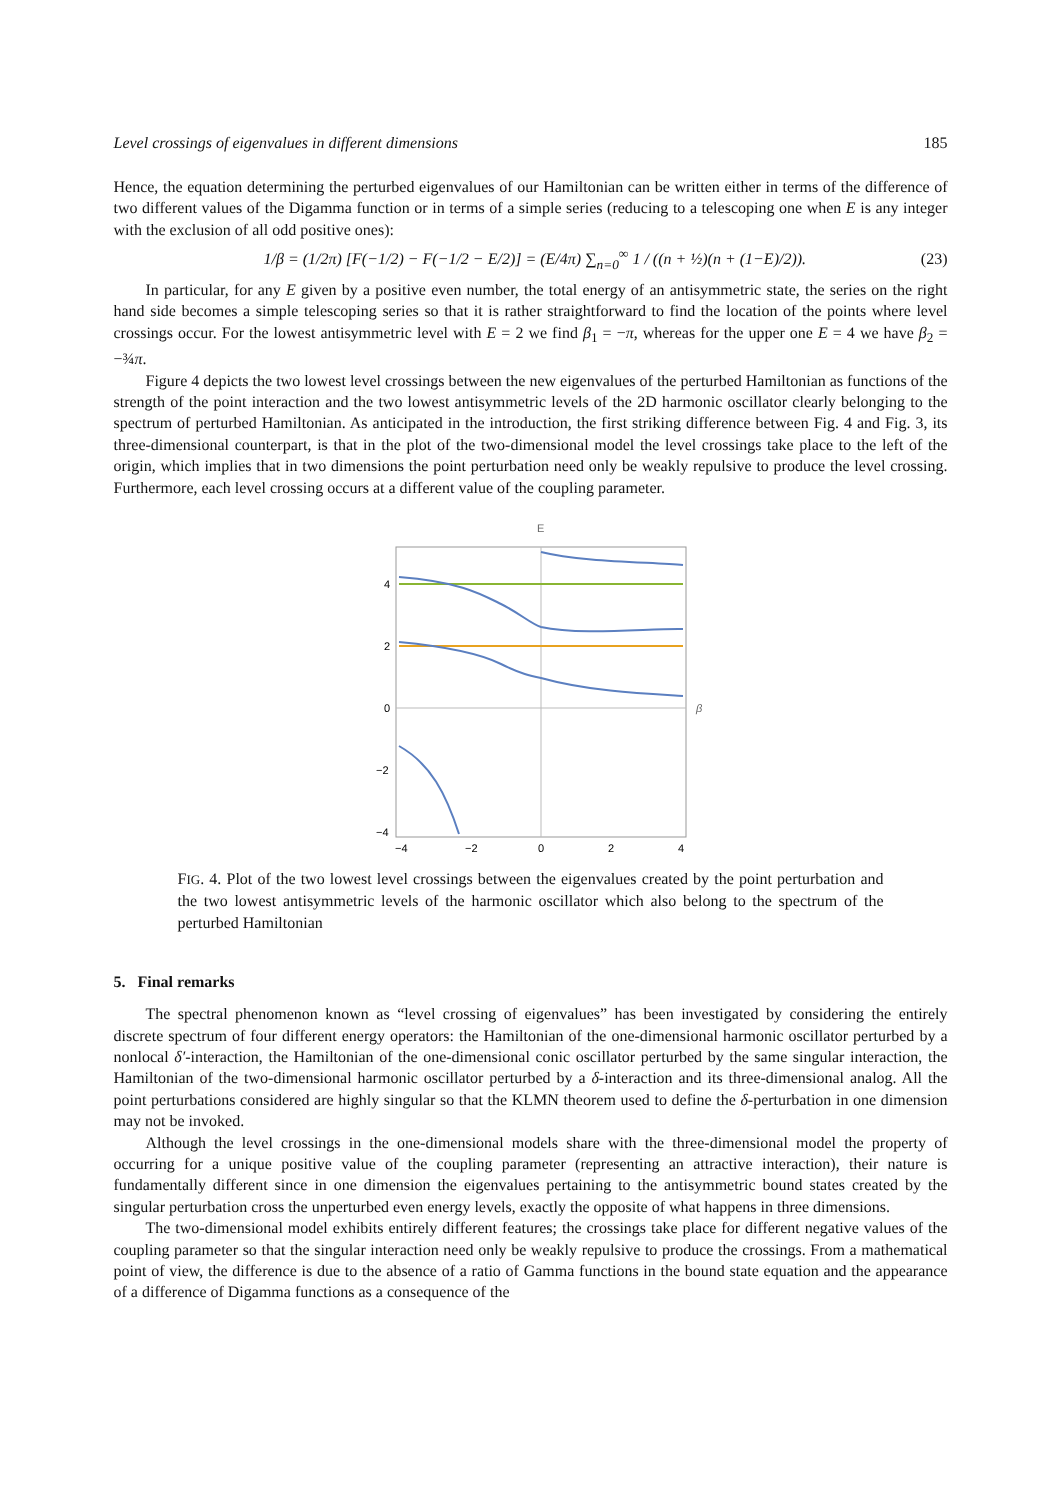Level crossings of eigenvalues in different dimensions 185
Hence, the equation determining the perturbed eigenvalues of our Hamiltonian can be written either in terms of the difference of two different values of the Digamma function or in terms of a simple series (reducing to a telescoping one when E is any integer with the exclusion of all odd positive ones):
1/β = (1/2π) [F(−1/2) − F(−1/2 − E/2)] = (E/4π) ∑<sub>n=0</sub><sup>∞</sup> 1 / ((n + ½)(n + (1−E)/2)). (23)
In particular, for any E given by a positive even number, the total energy of an antisymmetric state, the series on the right hand side becomes a simple telescoping series so that it is rather straightforward to find the location of the points where level crossings occur. For the lowest antisymmetric level with E = 2 we find β<sub>1</sub> = −π, whereas for the upper one E = 4 we have β<sub>2</sub> = −¾π.
Figure 4 depicts the two lowest level crossings between the new eigenvalues of the perturbed Hamiltonian as functions of the strength of the point interaction and the two lowest antisymmetric levels of the 2D harmonic oscillator clearly belonging to the spectrum of perturbed Hamiltonian. As anticipated in the introduction, the first striking difference between Fig. 4 and Fig. 3, its three-dimensional counterpart, is that in the plot of the two-dimensional model the level crossings take place to the left of the origin, which implies that in two dimensions the point perturbation need only be weakly repulsive to produce the level crossing. Furthermore, each level crossing occurs at a different value of the coupling parameter.
E
β
4
2
0
−2
−4
−4
−2
0
2
4
FIG. 4. Plot of the two lowest level crossings between the eigenvalues created by the point perturbation and the two lowest antisymmetric levels of the harmonic oscillator which also belong to the spectrum of the perturbed Hamiltonian
5. Final remarks
The spectral phenomenon known as “level crossing of eigenvalues” has been investigated by considering the entirely discrete spectrum of four different energy operators: the Hamiltonian of the one-dimensional harmonic oscillator perturbed by a nonlocal δ′-interaction, the Hamiltonian of the one-dimensional conic oscillator perturbed by the same singular interaction, the Hamiltonian of the two-dimensional harmonic oscillator perturbed by a δ-interaction and its three-dimensional analog. All the point perturbations considered are highly singular so that the KLMN theorem used to define the δ-perturbation in one dimension may not be invoked.
Although the level crossings in the one-dimensional models share with the three-dimensional model the property of occurring for a unique positive value of the coupling parameter (representing an attractive interaction), their nature is fundamentally different since in one dimension the eigenvalues pertaining to the antisymmetric bound states created by the singular perturbation cross the unperturbed even energy levels, exactly the opposite of what happens in three dimensions.
The two-dimensional model exhibits entirely different features; the crossings take place for different negative values of the coupling parameter so that the singular interaction need only be weakly repulsive to produce the crossings. From a mathematical point of view, the difference is due to the absence of a ratio of Gamma functions in the bound state equation and the appearance of a difference of Digamma functions as a consequence of the